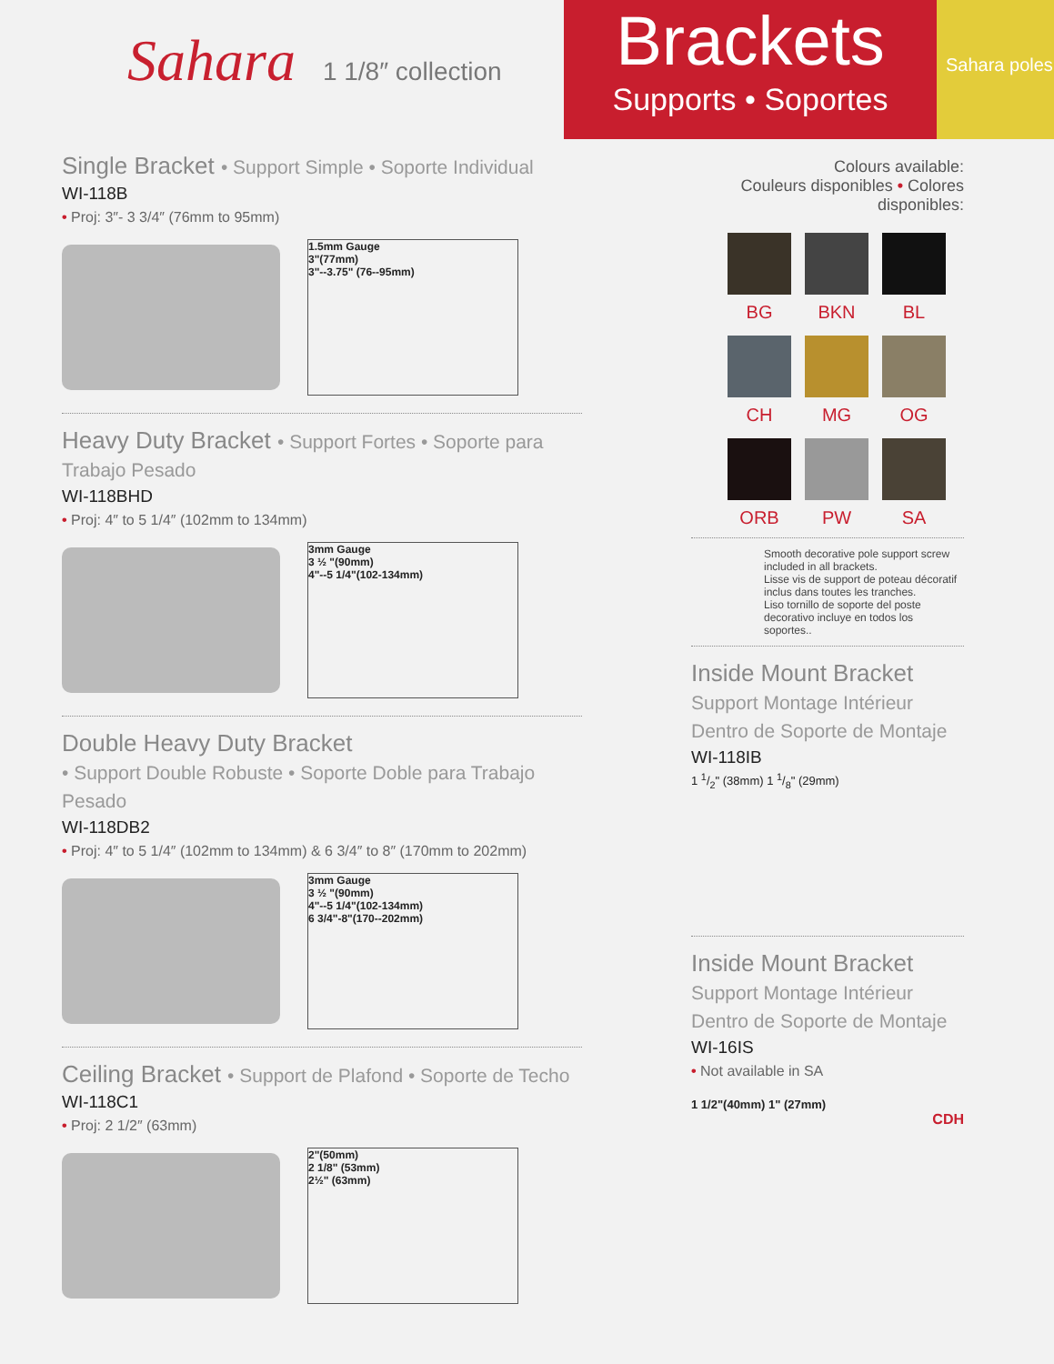Sahara 1 1/8″ collection
Brackets
Supports • Soportes
Sahara poles
Single Bracket • Support Simple • Soporte Individual
WI-118B
• Proj: 3″- 3 3/4″ (76mm to 95mm)
1.5mm Gauge
3"(77mm)
3"--3.75" (76--95mm)
Heavy Duty Bracket • Support Fortes • Soporte para Trabajo Pesado
WI-118BHD
• Proj: 4″ to 5 1/4″ (102mm to 134mm)
3mm Gauge
3 ½ "(90mm)
4"--5 1/4"(102-134mm)
Double Heavy Duty Bracket
• Support Double Robuste • Soporte Doble para Trabajo Pesado
WI-118DB2
• Proj: 4″ to 5 1/4″ (102mm to 134mm) & 6 3/4″ to 8″ (170mm to 202mm)
3mm Gauge
3 ½ "(90mm)
4"--5 1/4"(102-134mm)
6 3/4"-8"(170--202mm)
Ceiling Bracket • Support de Plafond • Soporte de Techo
WI-118C1
• Proj: 2 1/2″ (63mm)
2"(50mm)
2 1/8" (53mm)
2½" (63mm)
Colours available:
Couleurs disponibles • Colores disponibles:
BG
BKN
BL
CH
MG
OG
ORB
PW
SA
Smooth decorative pole support screw included in all brackets.
Lisse vis de support de poteau décoratif inclus dans toutes les tranches.
Liso tornillo de soporte del poste decorativo incluye en todos los soportes..
Inside Mount Bracket
Support Montage Intérieur
Dentro de Soporte de Montaje
WI-118IB
1 1/2" (38mm) 1 1/8" (29mm)
Inside Mount Bracket
Support Montage Intérieur
Dentro de Soporte de Montaje
WI-16IS
• Not available in SA
1 1/2"(40mm) 1" (27mm)
CDH